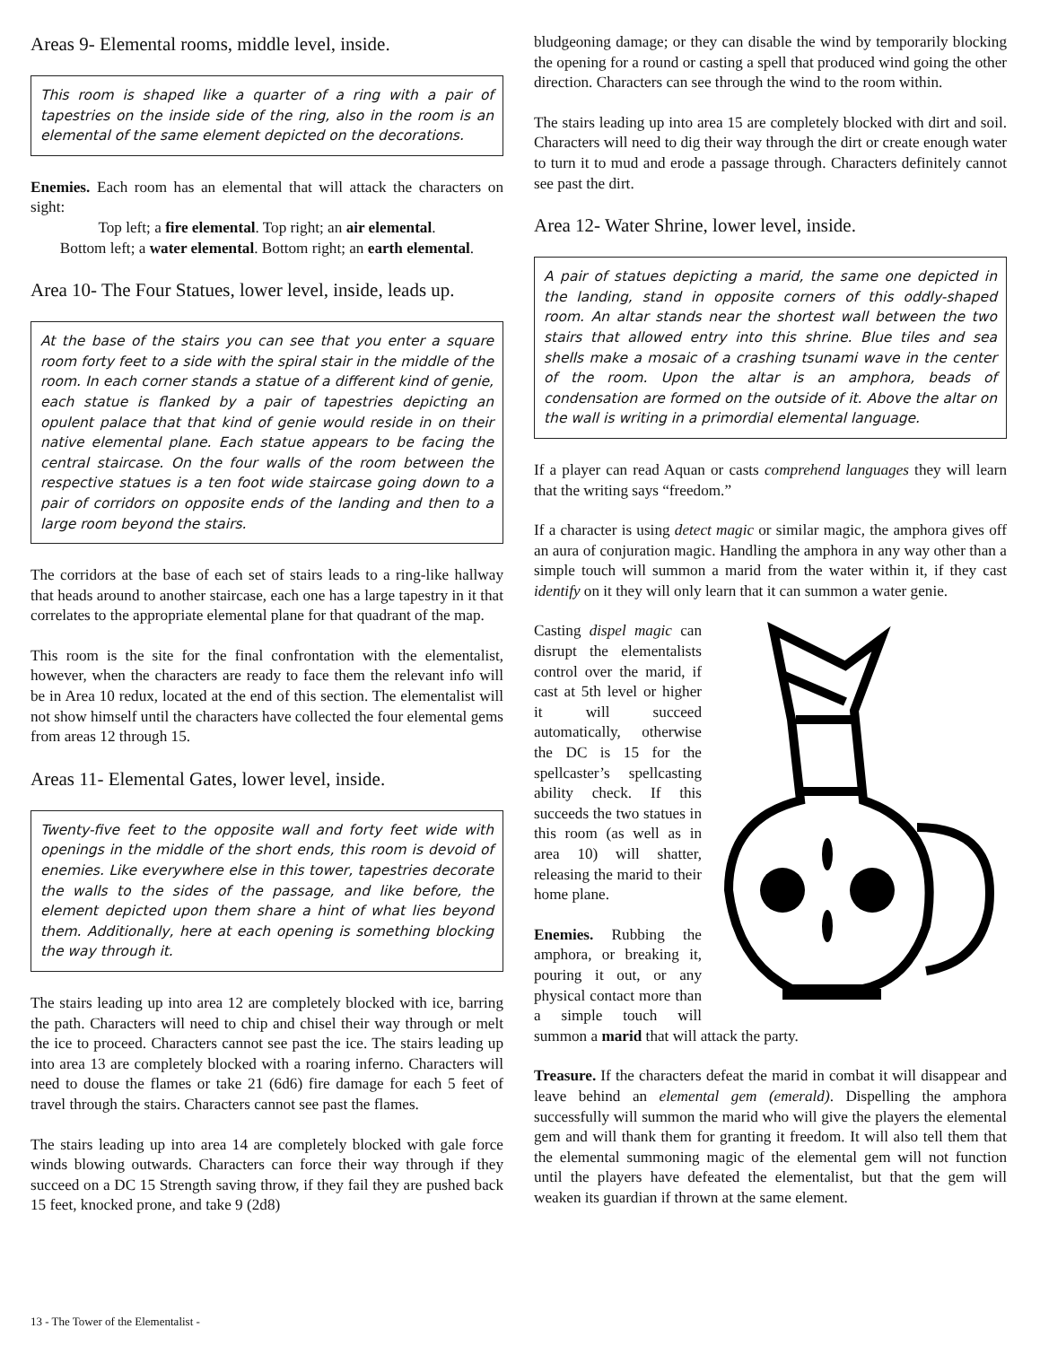Areas 9- Elemental rooms, middle level, inside.
This room is shaped like a quarter of a ring with a pair of tapestries on the inside side of the ring, also in the room is an elemental of the same element depicted on the decorations.
Enemies. Each room has an elemental that will attack the characters on sight:
Top left; a fire elemental. Top right; an air elemental.
Bottom left; a water elemental. Bottom right; an earth elemental.
Area 10- The Four Statues, lower level, inside, leads up.
At the base of the stairs you can see that you enter a square room forty feet to a side with the spiral stair in the middle of the room. In each corner stands a statue of a different kind of genie, each statue is flanked by a pair of tapestries depicting an opulent palace that that kind of genie would reside in on their native elemental plane. Each statue appears to be facing the central staircase. On the four walls of the room between the respective statues is a ten foot wide staircase going down to a pair of corridors on opposite ends of the landing and then to a large room beyond the stairs.
The corridors at the base of each set of stairs leads to a ring-like hallway that heads around to another staircase, each one has a large tapestry in it that correlates to the appropriate elemental plane for that quadrant of the map.
This room is the site for the final confrontation with the elementalist, however, when the characters are ready to face them the relevant info will be in Area 10 redux, located at the end of this section. The elementalist will not show himself until the characters have collected the four elemental gems from areas 12 through 15.
Areas 11- Elemental Gates, lower level, inside.
Twenty-five feet to the opposite wall and forty feet wide with openings in the middle of the short ends, this room is devoid of enemies. Like everywhere else in this tower, tapestries decorate the walls to the sides of the passage, and like before, the element depicted upon them share a hint of what lies beyond them. Additionally, here at each opening is something blocking the way through it.
The stairs leading up into area 12 are completely blocked with ice, barring the path. Characters will need to chip and chisel their way through or melt the ice to proceed. Characters cannot see past the ice. The stairs leading up into area 13 are completely blocked with a roaring inferno. Characters will need to douse the flames or take 21 (6d6) fire damage for each 5 feet of travel through the stairs. Characters cannot see past the flames.
The stairs leading up into area 14 are completely blocked with gale force winds blowing outwards. Characters can force their way through if they succeed on a DC 15 Strength saving throw, if they fail they are pushed back 15 feet, knocked prone, and take 9 (2d8)
bludgeoning damage; or they can disable the wind by temporarily blocking the opening for a round or casting a spell that produced wind going the other direction. Characters can see through the wind to the room within.
The stairs leading up into area 15 are completely blocked with dirt and soil. Characters will need to dig their way through the dirt or create enough water to turn it to mud and erode a passage through. Characters definitely cannot see past the dirt.
Area 12- Water Shrine, lower level, inside.
A pair of statues depicting a marid, the same one depicted in the landing, stand in opposite corners of this oddly-shaped room. An altar stands near the shortest wall between the two stairs that allowed entry into this shrine. Blue tiles and sea shells make a mosaic of a crashing tsunami wave in the center of the room. Upon the altar is an amphora, beads of condensation are formed on the outside of it. Above the altar on the wall is writing in a primordial elemental language.
If a player can read Aquan or casts comprehend languages they will learn that the writing says “freedom.”
If a character is using detect magic or similar magic, the amphora gives off an aura of conjuration magic. Handling the amphora in any way other than a simple touch will summon a marid from the water within it, if they cast identify on it they will only learn that it can summon a water genie.
Casting dispel magic can disrupt the elementalists control over the marid, if cast at 5th level or higher it will succeed automatically, otherwise the DC is 15 for the spellcaster’s spellcasting ability check. If this succeeds the two statues in this room (as well as in area 10) will shatter, releasing the marid to their home plane.
Enemies. Rubbing the amphora, or breaking it, pouring it out, or any physical contact more than a simple touch will summon a marid that will attack the party.
Treasure. If the characters defeat the marid in combat it will disappear and leave behind an elemental gem (emerald). Dispelling the amphora successfully will summon the marid who will give the players the elemental gem and will thank them for granting it freedom. It will also tell them that the elemental summoning magic of the elemental gem will not function until the players have defeated the elementalist, but that the gem will weaken its guardian if thrown at the same element.
13 - The Tower of the Elementalist -